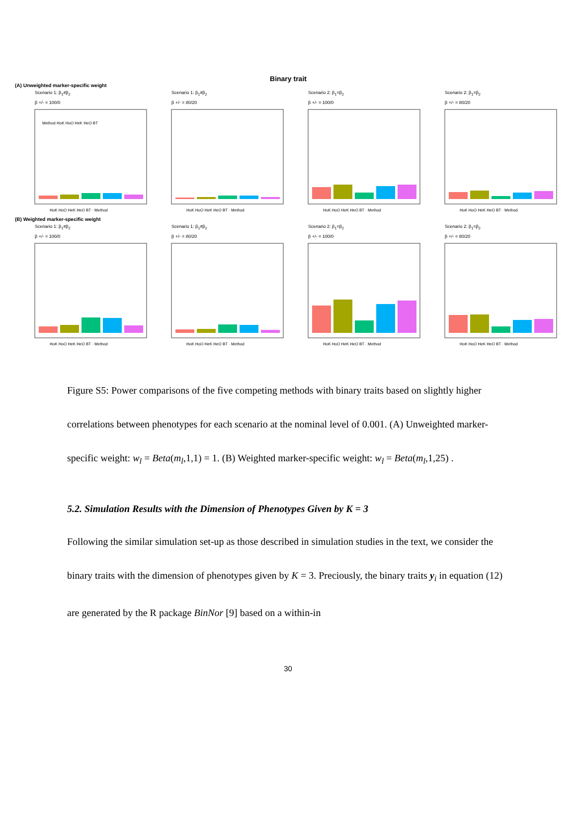Binary trait
(A) Unweighted marker-specific weight
Scenario 1: β<sub>1</sub>≠β<sub>2</sub>
β +/- = 100/0
Method HoK HoO HeK HeO BT
HoK HoO HeK HeO BT · Method
Scenario 1: β<sub>1</sub>≠β<sub>2</sub>
β +/- = 80/20
HoK HoO HeK HeO BT · Method
Scenario 2: β<sub>1</sub>=β<sub>2</sub>
β +/- = 100/0
HoK HoO HeK HeO BT · Method
Scenario 2: β<sub>1</sub>=β<sub>2</sub>
β +/- = 80/20
HoK HoO HeK HeO BT · Method
(B) Weighted marker-specific weight
Scenario 1: β<sub>1</sub>≠β<sub>2</sub>
β +/- = 100/0
HoK HoO HeK HeO BT · Method
Scenario 1: β<sub>1</sub>≠β<sub>2</sub>
β +/- = 80/20
HoK HoO HeK HeO BT · Method
Scenario 2: β<sub>1</sub>=β<sub>2</sub>
β +/- = 100/0
HoK HoO HeK HeO BT · Method
Scenario 2: β<sub>1</sub>=β<sub>2</sub>
β +/- = 80/20
HoK HoO HeK HeO BT · Method
Figure S5: Power comparisons of the five competing methods with binary traits based on slightly higher correlations between phenotypes for each scenario at the nominal level of 0.001. (A) Unweighted marker-specific weight: w<sub>l</sub> = Beta(m<sub>l</sub>,1,1) = 1. (B) Weighted marker-specific weight: w<sub>l</sub> = Beta(m<sub>l</sub>,1,25) .
5.2. Simulation Results with the Dimension of Phenotypes Given by K = 3
Following the similar simulation set-up as those described in simulation studies in the text, we consider the binary traits with the dimension of phenotypes given by K = 3. Preciously, the binary traits y<sub>i</sub> in equation (12) are generated by the R package BinNor [9] based on a within-in
30